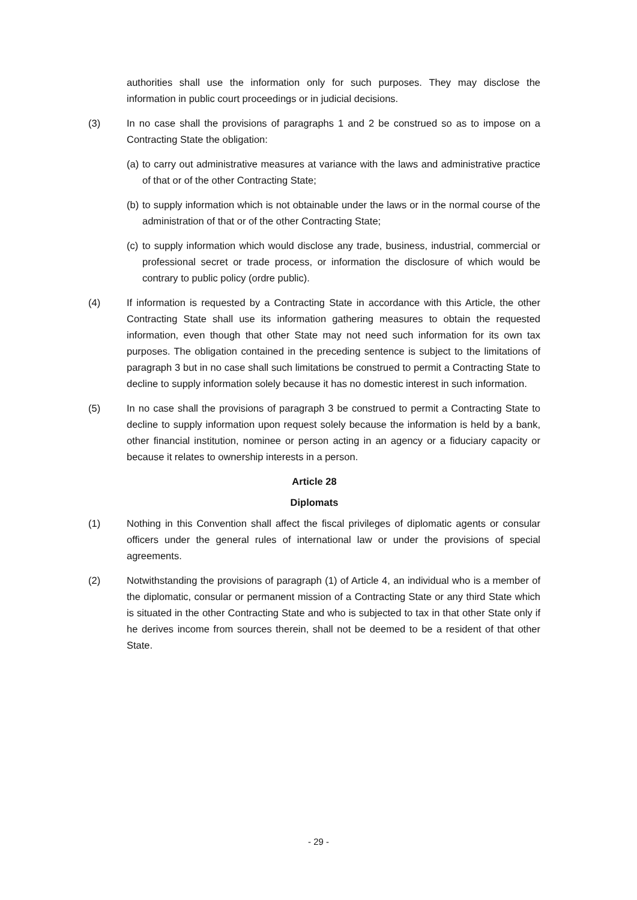authorities shall use the information only for such purposes. They may disclose the information in public court proceedings or in judicial decisions.
(3) In no case shall the provisions of paragraphs 1 and 2 be construed so as to impose on a Contracting State the obligation:
(a)
to carry out administrative measures at variance with the laws and administrative practice of that or of the other Contracting State;
(b)
to supply information which is not obtainable under the laws or in the normal course of the administration of that or of the other Contracting State;
(c)
to supply information which would disclose any trade, business, industrial, commercial or professional secret or trade process, or information the disclosure of which would be contrary to public policy (ordre public).
(4) If information is requested by a Contracting State in accordance with this Article, the other Contracting State shall use its information gathering measures to obtain the requested information, even though that other State may not need such information for its own tax purposes. The obligation contained in the preceding sentence is subject to the limitations of paragraph 3 but in no case shall such limitations be construed to permit a Contracting State to decline to supply information solely because it has no domestic interest in such information.
(5) In no case shall the provisions of paragraph 3 be construed to permit a Contracting State to decline to supply information upon request solely because the information is held by a bank, other financial institution, nominee or person acting in an agency or a fiduciary capacity or because it relates to ownership interests in a person.
Article 28
Diplomats
(1) Nothing in this Convention shall affect the fiscal privileges of diplomatic agents or consular officers under the general rules of international law or under the provisions of special agreements.
(2) Notwithstanding the provisions of paragraph (1) of Article 4, an individual who is a member of the diplomatic, consular or permanent mission of a Contracting State or any third State which is situated in the other Contracting State and who is subjected to tax in that other State only if he derives income from sources therein, shall not be deemed to be a resident of that other State.
- 29 -